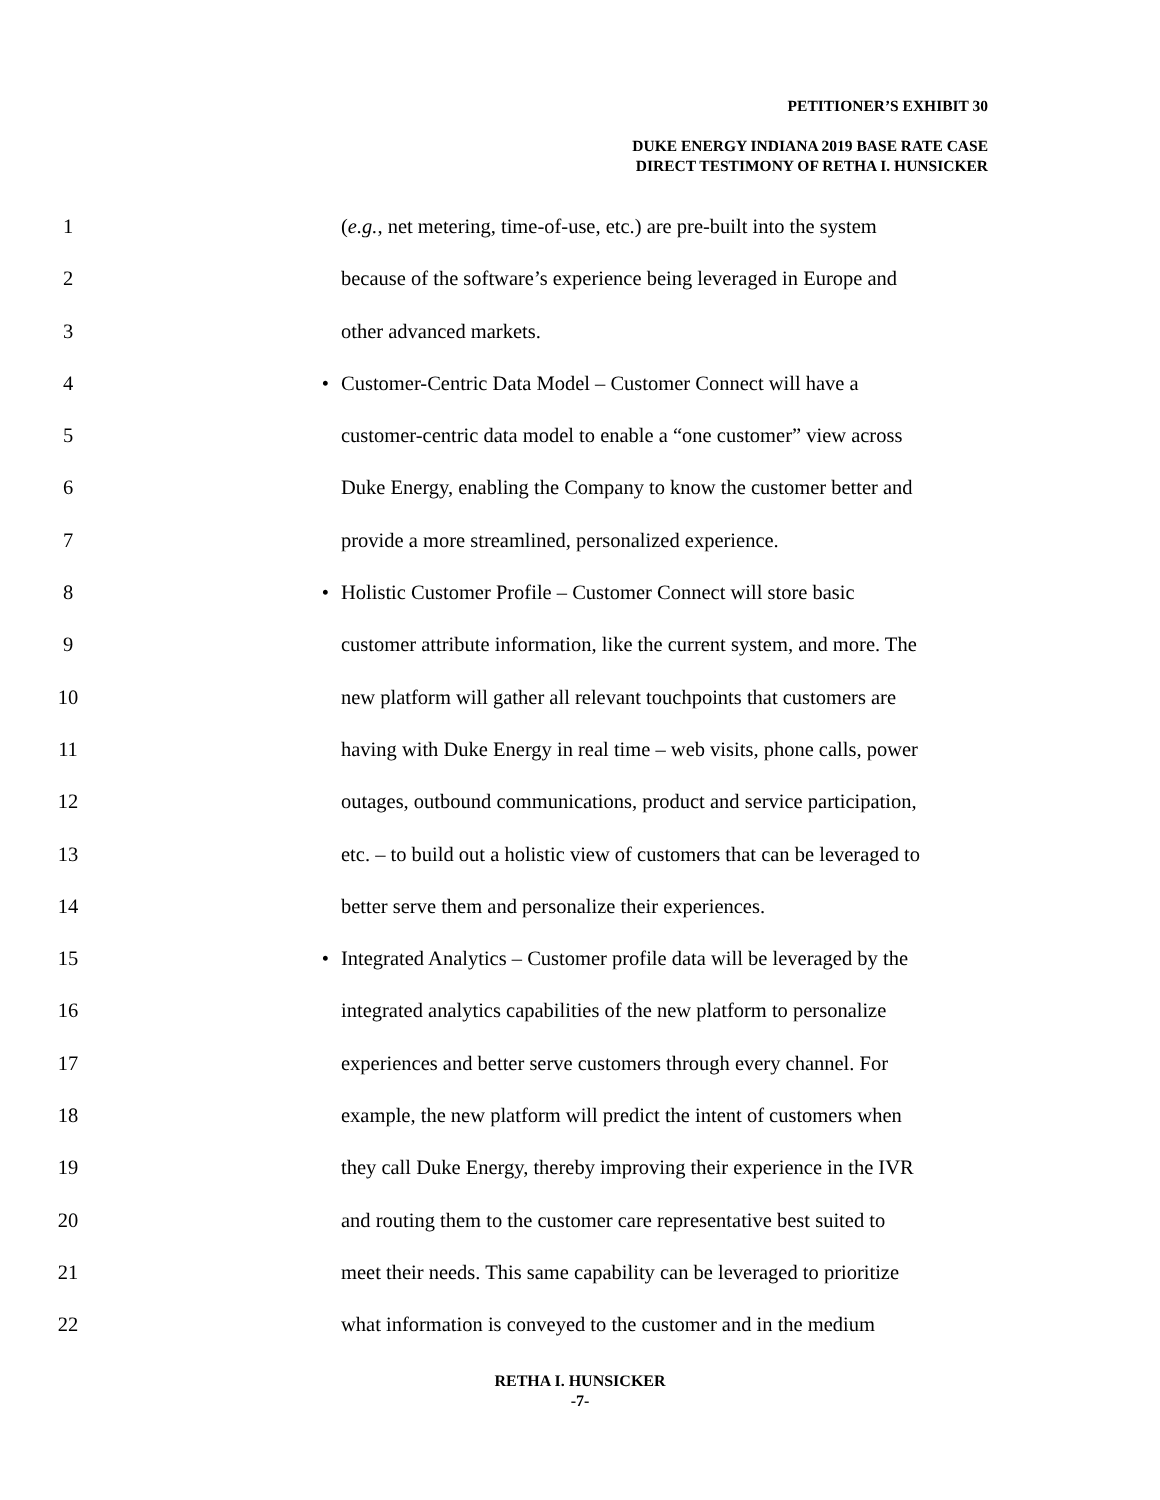PETITIONER’S EXHIBIT 30
DUKE ENERGY INDIANA 2019 BASE RATE CASE
DIRECT TESTIMONY OF RETHA I. HUNSICKER
1 (e.g., net metering, time-of-use, etc.) are pre-built into the system
2 because of the software’s experience being leveraged in Europe and
3 other advanced markets.
4 • Customer-Centric Data Model – Customer Connect will have a
5 customer-centric data model to enable a “one customer” view across
6 Duke Energy, enabling the Company to know the customer better and
7 provide a more streamlined, personalized experience.
8 • Holistic Customer Profile – Customer Connect will store basic
9 customer attribute information, like the current system, and more. The
10 new platform will gather all relevant touchpoints that customers are
11 having with Duke Energy in real time – web visits, phone calls, power
12 outages, outbound communications, product and service participation,
13 etc. – to build out a holistic view of customers that can be leveraged to
14 better serve them and personalize their experiences.
15 • Integrated Analytics – Customer profile data will be leveraged by the
16 integrated analytics capabilities of the new platform to personalize
17 experiences and better serve customers through every channel. For
18 example, the new platform will predict the intent of customers when
19 they call Duke Energy, thereby improving their experience in the IVR
20 and routing them to the customer care representative best suited to
21 meet their needs. This same capability can be leveraged to prioritize
22 what information is conveyed to the customer and in the medium
RETHA I. HUNSICKER
-7-